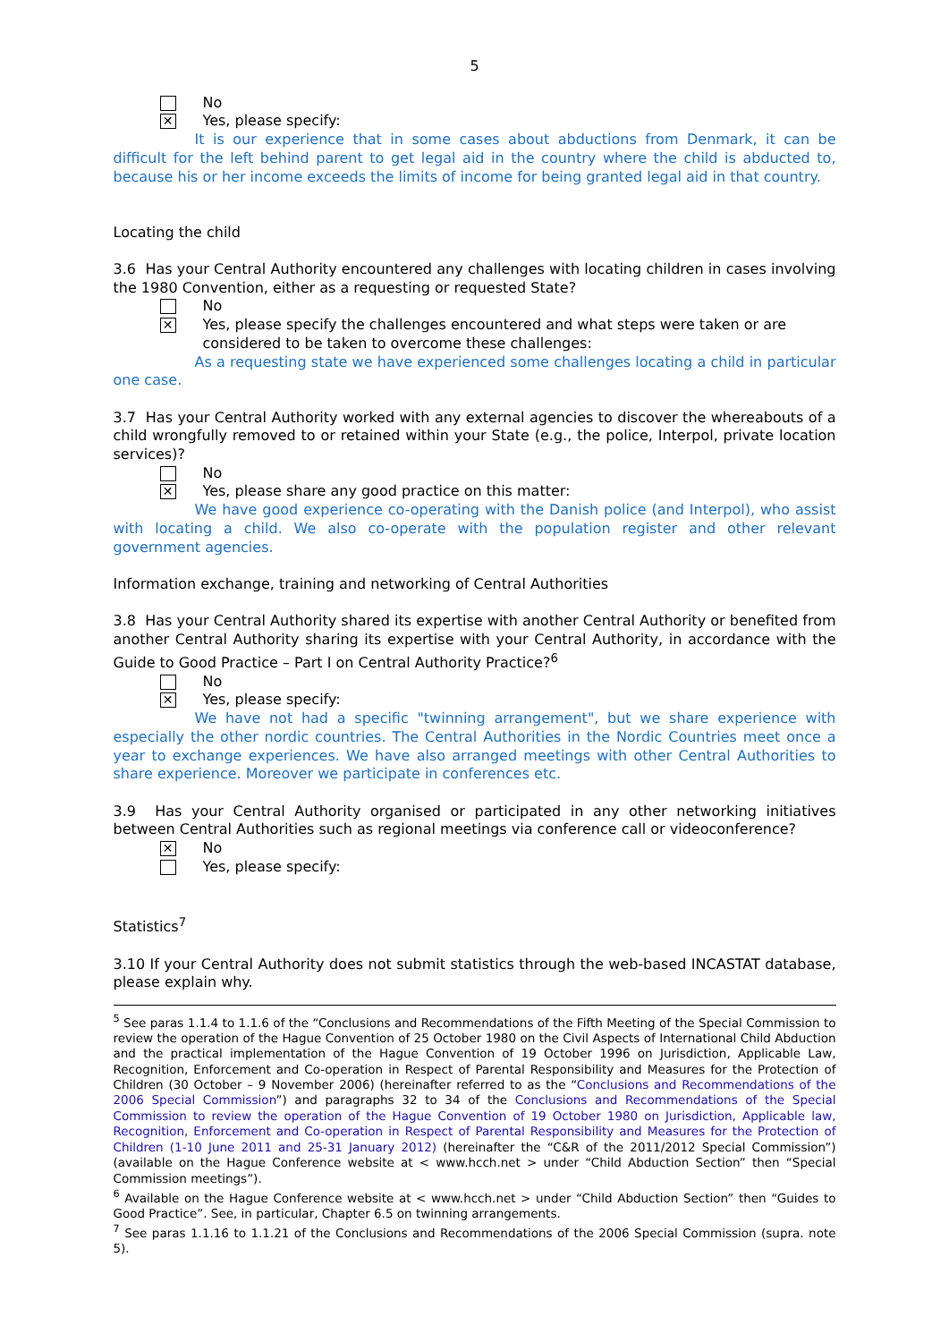5
No
✕
Yes, please specify:
It is our experience that in some cases about abductions from Denmark, it can be difficult for the left behind parent to get legal aid in the country where the child is abducted to, because his or her income exceeds the limits of income for being granted legal aid in that country.
Locating the child
3.6 Has your Central Authority encountered any challenges with locating children in cases involving the 1980 Convention, either as a requesting or requested State?
No
✕
Yes, please specify the challenges encountered and what steps were taken or are considered to be taken to overcome these challenges:
As a requesting state we have experienced some challenges locating a child in particular one case.
3.7 Has your Central Authority worked with any external agencies to discover the whereabouts of a child wrongfully removed to or retained within your State (e.g., the police, Interpol, private location services)?
No
✕
Yes, please share any good practice on this matter:
We have good experience co-operating with the Danish police (and Interpol), who assist with locating a child. We also co-operate with the population register and other relevant government agencies.
Information exchange, training and networking of Central Authorities
3.8 Has your Central Authority shared its expertise with another Central Authority or benefited from another Central Authority sharing its expertise with your Central Authority, in accordance with the Guide to Good Practice – Part I on Central Authority Practice?<sup>6</sup>
No
✕
Yes, please specify:
We have not had a specific "twinning arrangement", but we share experience with especially the other nordic countries. The Central Authorities in the Nordic Countries meet once a year to exchange experiences. We have also arranged meetings with other Central Authorities to share experience. Moreover we participate in conferences etc.
3.9 Has your Central Authority organised or participated in any other networking initiatives between Central Authorities such as regional meetings via conference call or videoconference?
✕
No
Yes, please specify:
Statistics<sup>7</sup>
3.10 If your Central Authority does not submit statistics through the web-based INCASTAT database, please explain why.
<sup>5</sup> See paras 1.1.4 to 1.1.6 of the “Conclusions and Recommendations of the Fifth Meeting of the Special Commission to review the operation of the Hague Convention of 25 October 1980 on the Civil Aspects of International Child Abduction and the practical implementation of the Hague Convention of 19 October 1996 on Jurisdiction, Applicable Law, Recognition, Enforcement and Co-operation in Respect of Parental Responsibility and Measures for the Protection of Children (30 October – 9 November 2006) (hereinafter referred to as the “Conclusions and Recommendations of the 2006 Special Commission”) and paragraphs 32 to 34 of the Conclusions and Recommendations of the Special Commission to review the operation of the Hague Convention of 19 October 1980 on Jurisdiction, Applicable law, Recognition, Enforcement and Co-operation in Respect of Parental Responsibility and Measures for the Protection of Children (1-10 June 2011 and 25-31 January 2012) (hereinafter the “C&R of the 2011/2012 Special Commission”) (available on the Hague Conference website at < www.hcch.net > under “Child Abduction Section” then “Special Commission meetings”).
<sup>6</sup> Available on the Hague Conference website at < www.hcch.net > under “Child Abduction Section” then “Guides to Good Practice”. See, in particular, Chapter 6.5 on twinning arrangements.
<sup>7</sup> See paras 1.1.16 to 1.1.21 of the Conclusions and Recommendations of the 2006 Special Commission (supra. note 5).